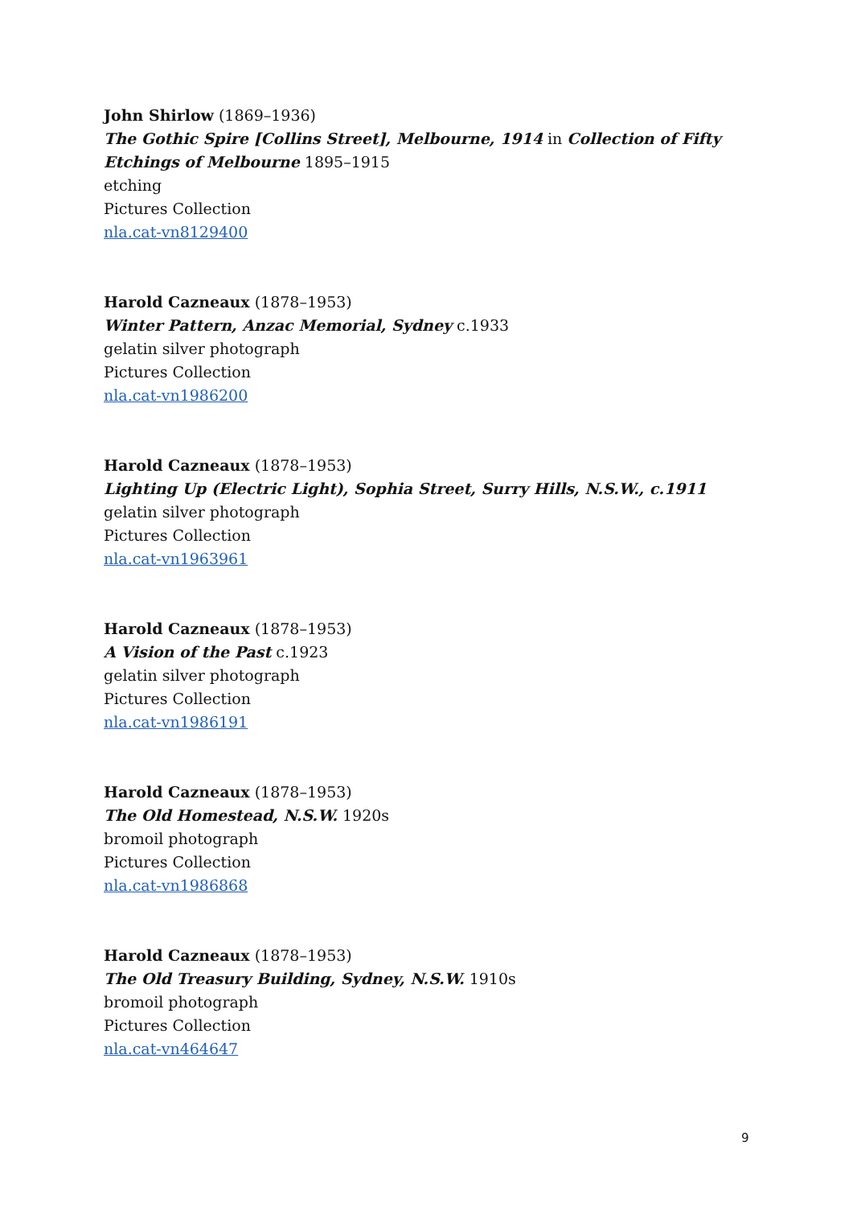John Shirlow (1869–1936)
The Gothic Spire [Collins Street], Melbourne, 1914 in Collection of Fifty Etchings of Melbourne 1895–1915
etching
Pictures Collection
nla.cat-vn8129400
Harold Cazneaux (1878–1953)
Winter Pattern, Anzac Memorial, Sydney c.1933
gelatin silver photograph
Pictures Collection
nla.cat-vn1986200
Harold Cazneaux (1878–1953)
Lighting Up (Electric Light), Sophia Street, Surry Hills, N.S.W., c.1911
gelatin silver photograph
Pictures Collection
nla.cat-vn1963961
Harold Cazneaux (1878–1953)
A Vision of the Past c.1923
gelatin silver photograph
Pictures Collection
nla.cat-vn1986191
Harold Cazneaux (1878–1953)
The Old Homestead, N.S.W. 1920s
bromoil photograph
Pictures Collection
nla.cat-vn1986868
Harold Cazneaux (1878–1953)
The Old Treasury Building, Sydney, N.S.W. 1910s
bromoil photograph
Pictures Collection
nla.cat-vn464647
9